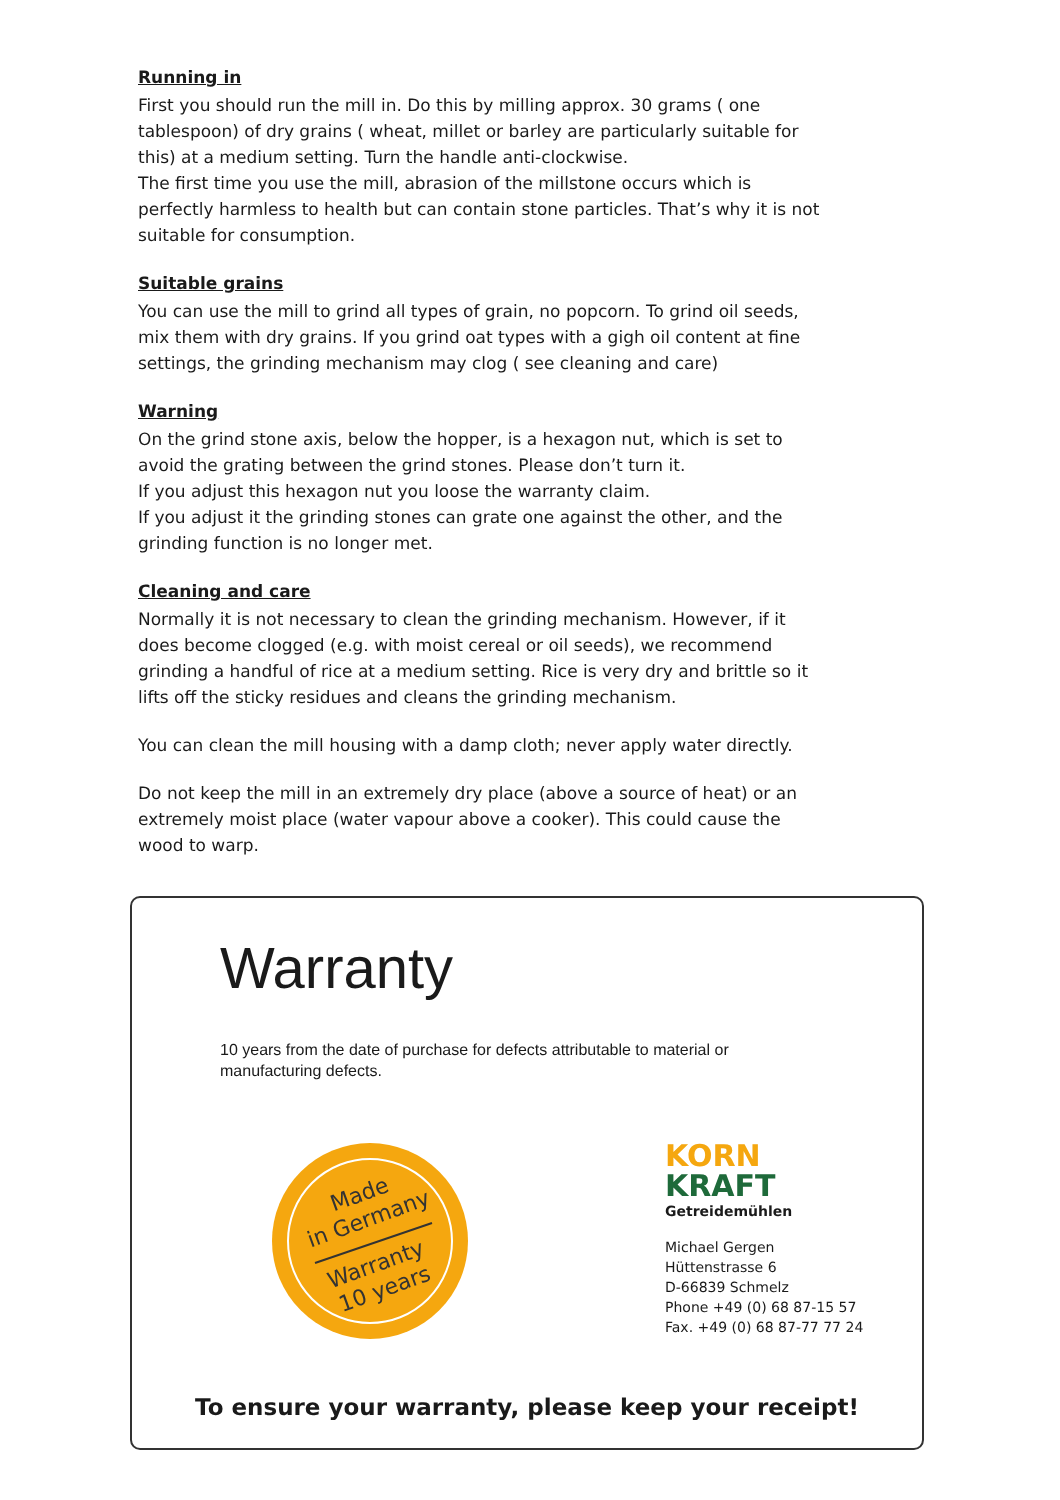Running in
First you should run the mill in. Do this by milling approx. 30 grams ( one tablespoon) of dry grains ( wheat, millet or barley are particularly suitable for this) at a medium setting. Turn the handle anti-clockwise.
The first time you use the mill, abrasion of the millstone occurs which is perfectly harmless to health but can contain stone particles. That’s why it is not suitable for consumption.
Suitable grains
You can use the mill to grind all types of grain, no popcorn. To grind oil seeds, mix them with dry grains. If you grind oat types with a gigh oil content at fine settings, the grinding mechanism may clog ( see cleaning and care)
Warning
On the grind stone axis, below the hopper, is a hexagon nut, which is set to avoid the grating between the grind stones. Please don’t turn it.
If you adjust this hexagon nut you loose the warranty claim.
If you adjust it the grinding stones can grate one against the other, and the grinding function is no longer met.
Cleaning and care
Normally it is not necessary to clean the grinding mechanism. However, if it does become clogged (e.g. with moist cereal or oil seeds), we recommend grinding a handful of rice at a medium setting. Rice is very dry and brittle so it lifts off the sticky residues and cleans the grinding mechanism.
You can clean the mill housing with a damp cloth; never apply water directly.
Do not keep the mill in an extremely dry place (above a source of heat) or an extremely moist place (water vapour above a cooker). This could cause the wood to warp.
Warranty
10 years from the date of purchase for defects attributable to material or manufacturing defects.
Made
in Germany
Warranty
10 years
KORN
KRAFT
Getreidemühlen
Michael Gergen
Hüttenstrasse 6
D-66839 Schmelz
Phone +49 (0) 68 87-15 57
Fax. +49 (0) 68 87-77 77 24
To ensure your warranty, please keep your receipt!